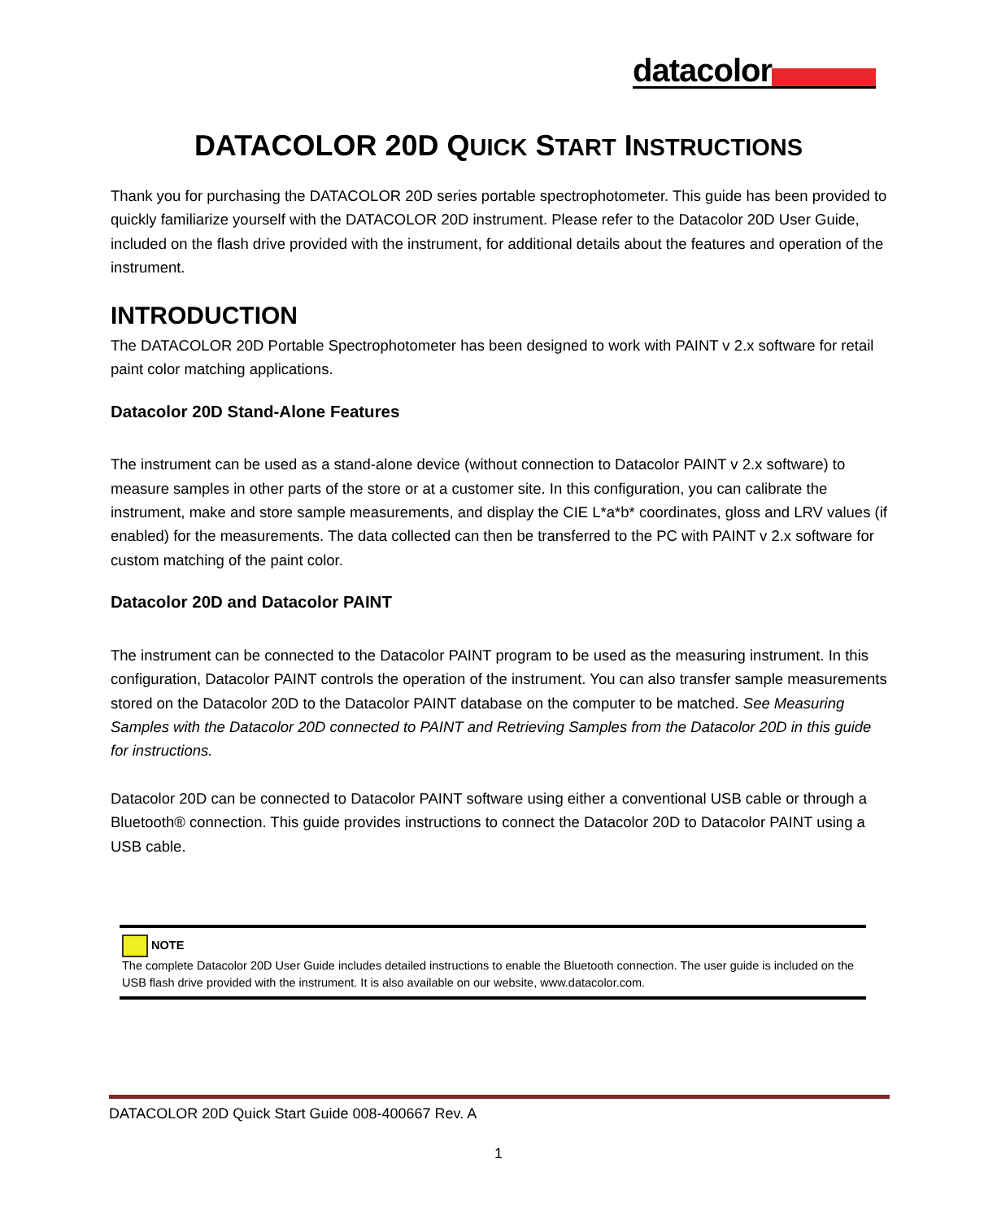datacolor
DATACOLOR 20D QUICK START INSTRUCTIONS
Thank you for purchasing the DATACOLOR 20D series portable spectrophotometer. This guide has been provided to quickly familiarize yourself with the DATACOLOR 20D instrument. Please refer to the Datacolor 20D User Guide, included on the flash drive provided with the instrument, for additional details about the features and operation of the instrument.
INTRODUCTION
The DATACOLOR 20D Portable Spectrophotometer has been designed to work with PAINT v 2.x software for retail paint color matching applications.
Datacolor 20D Stand-Alone Features
The instrument can be used as a stand-alone device (without connection to Datacolor PAINT v 2.x software) to measure samples in other parts of the store or at a customer site. In this configuration, you can calibrate the instrument, make and store sample measurements, and display the CIE L*a*b* coordinates, gloss and LRV values (if enabled) for the measurements. The data collected can then be transferred to the PC with PAINT v 2.x software for custom matching of the paint color.
Datacolor 20D and Datacolor PAINT
The instrument can be connected to the Datacolor PAINT program to be used as the measuring instrument. In this configuration, Datacolor PAINT controls the operation of the instrument. You can also transfer sample measurements stored on the Datacolor 20D to the Datacolor PAINT database on the computer to be matched. See Measuring Samples with the Datacolor 20D connected to PAINT and Retrieving Samples from the Datacolor 20D in this guide for instructions.
Datacolor 20D can be connected to Datacolor PAINT software using either a conventional USB cable or through a Bluetooth® connection. This guide provides instructions to connect the Datacolor 20D to Datacolor PAINT using a USB cable.
NOTE
The complete Datacolor 20D User Guide includes detailed instructions to enable the Bluetooth connection. The user guide is included on the USB flash drive provided with the instrument. It is also available on our website, www.datacolor.com.
DATACOLOR 20D Quick Start Guide 008-400667 Rev. A
1